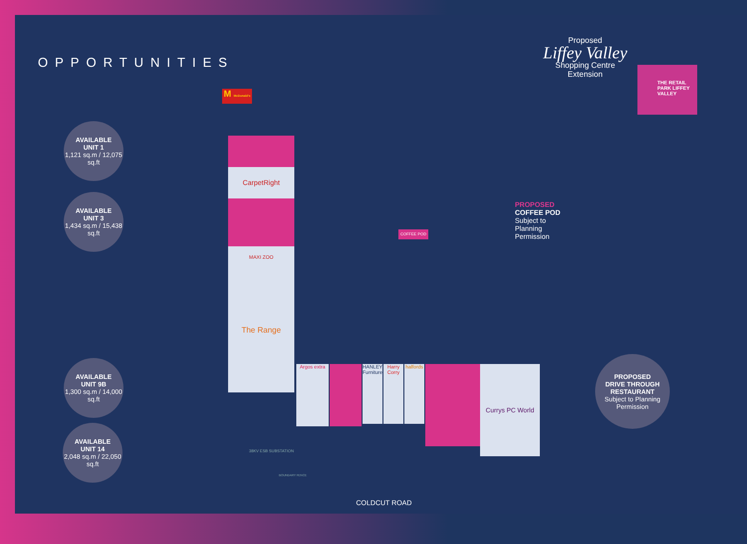OPPORTUNITIES
Proposed
Liffey Valley
Shopping Centre Extension
THE RETAIL PARK LIFFEY VALLEY
AVAILABLE
UNIT 1
1,121 sq.m / 12,075 sq.ft
AVAILABLE
UNIT 3
1,434 sq.m / 15,438 sq.ft
AVAILABLE
UNIT 9B
1,300 sq.m / 14,000 sq.ft
AVAILABLE
UNIT 14
2,048 sq.m / 22,050 sq.ft
PROPOSED
DRIVE THROUGH
RESTAURANT
Subject to Planning Permission
PROPOSED
COFFEE POD
Subject to
Planning
Permission
M McDonald's
CarpetRight
MAXI ZOO
The Range
Argos extra
HANLEY'S Furniture
Harry Corry
halfords
Currys PC World
COFFEE POD
38KV ESB SUBSTATION
BOUNDARY FENCE
COLDCUT ROAD